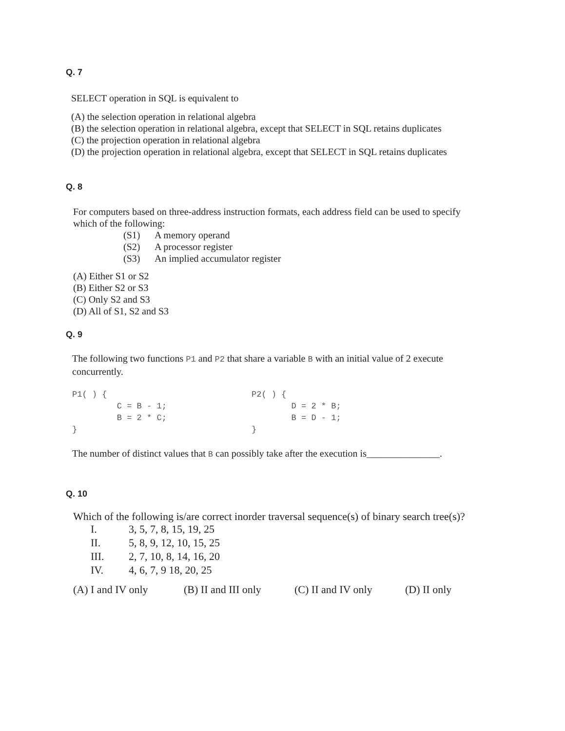Q. 7
SELECT operation in SQL is equivalent to
(A) the selection operation in relational algebra
(B) the selection operation in relational algebra, except that SELECT in SQL retains duplicates
(C) the projection operation in relational algebra
(D) the projection operation in relational algebra, except that SELECT in SQL retains duplicates
Q. 8
For computers based on three-address instruction formats, each address field can be used to specify
which of the following:
(S1) A memory operand
(S2) A processor register
(S3) An implied accumulator register
(A) Either S1 or S2
(B) Either S2 or S3
(C) Only S2 and S3
(D) All of S1, S2 and S3
Q. 9
The following two functions P1 and P2 that share a variable B with an initial value of 2 execute
concurrently.
P1( ) { C = B - 1; B = 2 * C; }
P2( ) { D = 2 * B; B = D - 1; }
The number of distinct values that B can possibly take after the execution is_______________.
Q. 10
Which of the following is/are correct inorder traversal sequence(s) of binary search tree(s)?
I. 3, 5, 7, 8, 15, 19, 25
II. 5, 8, 9, 12, 10, 15, 25
III. 2, 7, 10, 8, 14, 16, 20
IV. 4, 6, 7, 9 18, 20, 25
(A) I and IV only (B) II and III only (C) II and IV only (D) II only